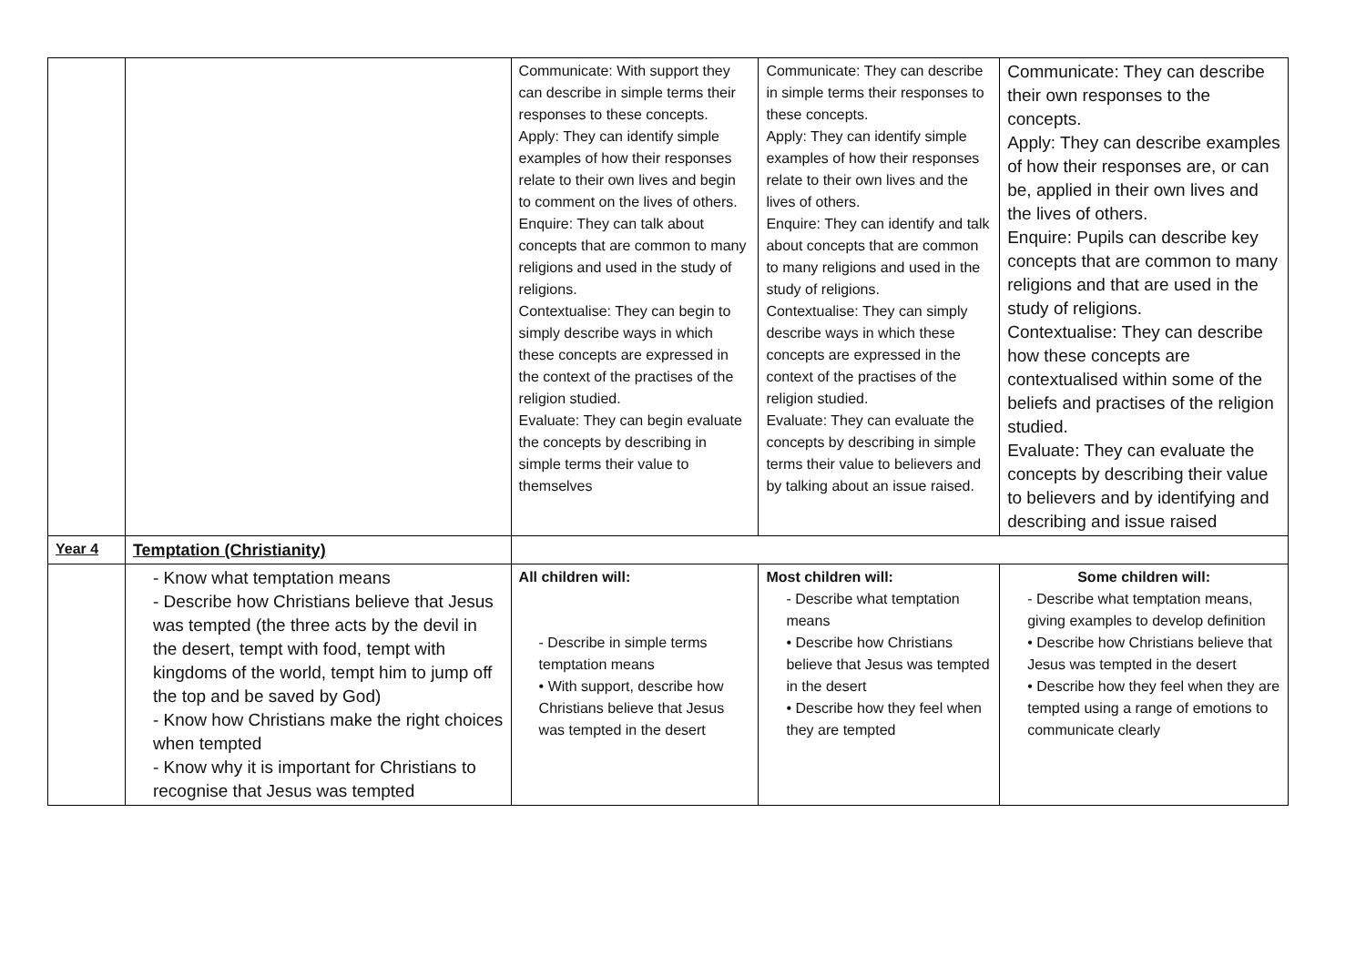| | | Communicate: With support they can describe in simple terms their responses to these concepts. Apply: They can identify simple examples of how their responses relate to their own lives and begin to comment on the lives of others. Enquire: They can talk about concepts that are common to many religions and used in the study of religions. Contextualise: They can begin to simply describe ways in which these concepts are expressed in the context of the practises of the religion studied. Evaluate: They can begin evaluate the concepts by describing in simple terms their value to themselves | Communicate: They can describe in simple terms their responses to these concepts. Apply: They can identify simple examples of how their responses relate to their own lives and the lives of others. Enquire: They can identify and talk about concepts that are common to many religions and used in the study of religions. Contextualise: They can simply describe ways in which these concepts are expressed in the context of the practises of the religion studied. Evaluate: They can evaluate the concepts by describing in simple terms their value to believers and by talking about an issue raised. | Communicate: They can describe their own responses to the concepts. Apply: They can describe examples of how their responses are, or can be, applied in their own lives and the lives of others. Enquire: Pupils can describe key concepts that are common to many religions and that are used in the study of religions. Contextualise: They can describe how these concepts are contextualised within some of the beliefs and practises of the religion studied. Evaluate: They can evaluate the concepts by describing their value to believers and by identifying and describing and issue raised |
| Year 4 | Temptation (Christianity) | | | |
| | - Know what temptation means - Describe how Christians believe that Jesus was tempted (the three acts by the devil in the desert, tempt with food, tempt with kingdoms of the world, tempt him to jump off the top and be saved by God) - Know how Christians make the right choices when tempted - Know why it is important for Christians to recognise that Jesus was tempted | All children will: - Describe in simple terms temptation means • With support, describe how Christians believe that Jesus was tempted in the desert | Most children will: - Describe what temptation means • Describe how Christians believe that Jesus was tempted in the desert • Describe how they feel when they are tempted | Some children will: - Describe what temptation means, giving examples to develop definition • Describe how Christians believe that Jesus was tempted in the desert • Describe how they feel when they are tempted using a range of emotions to communicate clearly |